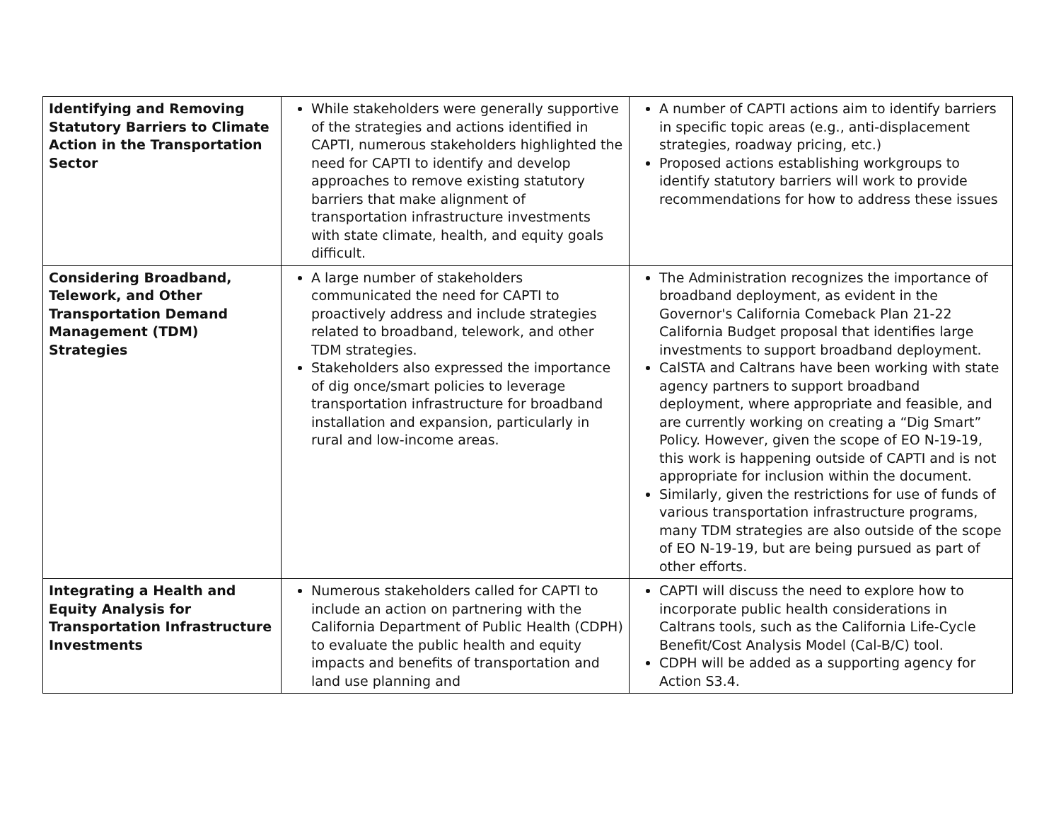| Identifying and Removing Statutory Barriers to Climate Action in the Transportation Sector | While stakeholders were generally supportive of the strategies and actions identified in CAPTI, numerous stakeholders highlighted the need for CAPTI to identify and develop approaches to remove existing statutory barriers that make alignment of transportation infrastructure investments with state climate, health, and equity goals difficult. | A number of CAPTI actions aim to identify barriers in specific topic areas (e.g., anti-displacement strategies, roadway pricing, etc.) Proposed actions establishing workgroups to identify statutory barriers will work to provide recommendations for how to address these issues |
| Considering Broadband, Telework, and Other Transportation Demand Management (TDM) Strategies | A large number of stakeholders communicated the need for CAPTI to proactively address and include strategies related to broadband, telework, and other TDM strategies. Stakeholders also expressed the importance of dig once/smart policies to leverage transportation infrastructure for broadband installation and expansion, particularly in rural and low-income areas. | The Administration recognizes the importance of broadband deployment, as evident in the Governor's California Comeback Plan 21-22 California Budget proposal that identifies large investments to support broadband deployment. CalSTA and Caltrans have been working with state agency partners to support broadband deployment, where appropriate and feasible, and are currently working on creating a “Dig Smart” Policy. However, given the scope of EO N-19-19, this work is happening outside of CAPTI and is not appropriate for inclusion within the document. Similarly, given the restrictions for use of funds of various transportation infrastructure programs, many TDM strategies are also outside of the scope of EO N-19-19, but are being pursued as part of other efforts. |
| Integrating a Health and Equity Analysis for Transportation Infrastructure Investments | Numerous stakeholders called for CAPTI to include an action on partnering with the California Department of Public Health (CDPH) to evaluate the public health and equity impacts and benefits of transportation and land use planning and | CAPTI will discuss the need to explore how to incorporate public health considerations in Caltrans tools, such as the California Life-Cycle Benefit/Cost Analysis Model (Cal-B/C) tool. CDPH will be added as a supporting agency for Action S3.4. |